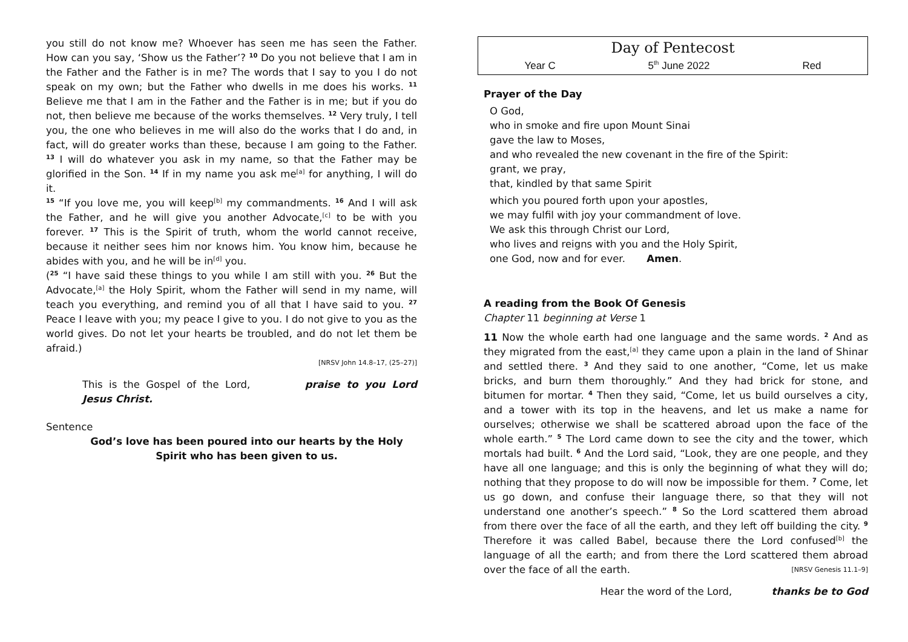you still do not know me? Whoever has seen me has seen the Father. How can you say, ‘Show us the Father’? <sup>10</sup> Do you not believe that I am in the Father and the Father is in me? The words that I say to you I do not speak on my own; but the Father who dwells in me does his works. <sup>11</sup> Believe me that I am in the Father and the Father is in me; but if you do not, then believe me because of the works themselves. <sup>12</sup> Very truly, I tell you, the one who believes in me will also do the works that I do and, in fact, will do greater works than these, because I am going to the Father. <sup>13</sup> I will do whatever you ask in my name, so that the Father may be glorified in the Son. <sup>14</sup> If in my name you ask me<sup>[a]</sup> for anything, I will do it.
<sup>15</sup> “If you love me, you will keep<sup>[b]</sup> my commandments. <sup>16</sup> And I will ask the Father, and he will give you another Advocate,<sup>[c]</sup> to be with you forever. <sup>17</sup> This is the Spirit of truth, whom the world cannot receive, because it neither sees him nor knows him. You know him, because he abides with you, and he will be in<sup>[d]</sup> you.
(<sup>25</sup> “I have said these things to you while I am still with you. <sup>26</sup> But the Advocate,<sup>[a]</sup> the Holy Spirit, whom the Father will send in my name, will teach you everything, and remind you of all that I have said to you. <sup>27</sup> Peace I leave with you; my peace I give to you. I do not give to you as the world gives. Do not let your hearts be troubled, and do not let them be afraid.)
[NRSV John 14.8–17, (25–27)]
This is the Gospel of the Lord, praise to you Lord Jesus Christ.
Sentence
God’s love has been poured into our hearts by the Holy Spirit who has been given to us.
Day of Pentecost
Year C 5<sup>th</sup> June 2022 Red
Prayer of the Day
O God,
who in smoke and fire upon Mount Sinai
gave the law to Moses,
and who revealed the new covenant in the fire of the Spirit:
grant, we pray,
that, kindled by that same Spirit
which you poured forth upon your apostles,
we may fulfil with joy your commandment of love.
We ask this through Christ our Lord,
who lives and reigns with you and the Holy Spirit,
one God, now and for ever. Amen.
A reading from the Book Of Genesis
Chapter 11 beginning at Verse 1
11 Now the whole earth had one language and the same words. <sup>2</sup> And as they migrated from the east,<sup>[a]</sup> they came upon a plain in the land of Shinar and settled there. <sup>3</sup> And they said to one another, “Come, let us make bricks, and burn them thoroughly.” And they had brick for stone, and bitumen for mortar. <sup>4</sup> Then they said, “Come, let us build ourselves a city, and a tower with its top in the heavens, and let us make a name for ourselves; otherwise we shall be scattered abroad upon the face of the whole earth.” <sup>5</sup> The Lord came down to see the city and the tower, which mortals had built. <sup>6</sup> And the Lord said, “Look, they are one people, and they have all one language; and this is only the beginning of what they will do; nothing that they propose to do will now be impossible for them. <sup>7</sup> Come, let us go down, and confuse their language there, so that they will not understand one another’s speech.” <sup>8</sup> So the Lord scattered them abroad from there over the face of all the earth, and they left off building the city. <sup>9</sup> Therefore it was called Babel, because there the Lord confused<sup>[b]</sup> the language of all the earth; and from there the Lord scattered them abroad over the face of all the earth. [NRSV Genesis 11.1–9]
Hear the word of the Lord, thanks be to God